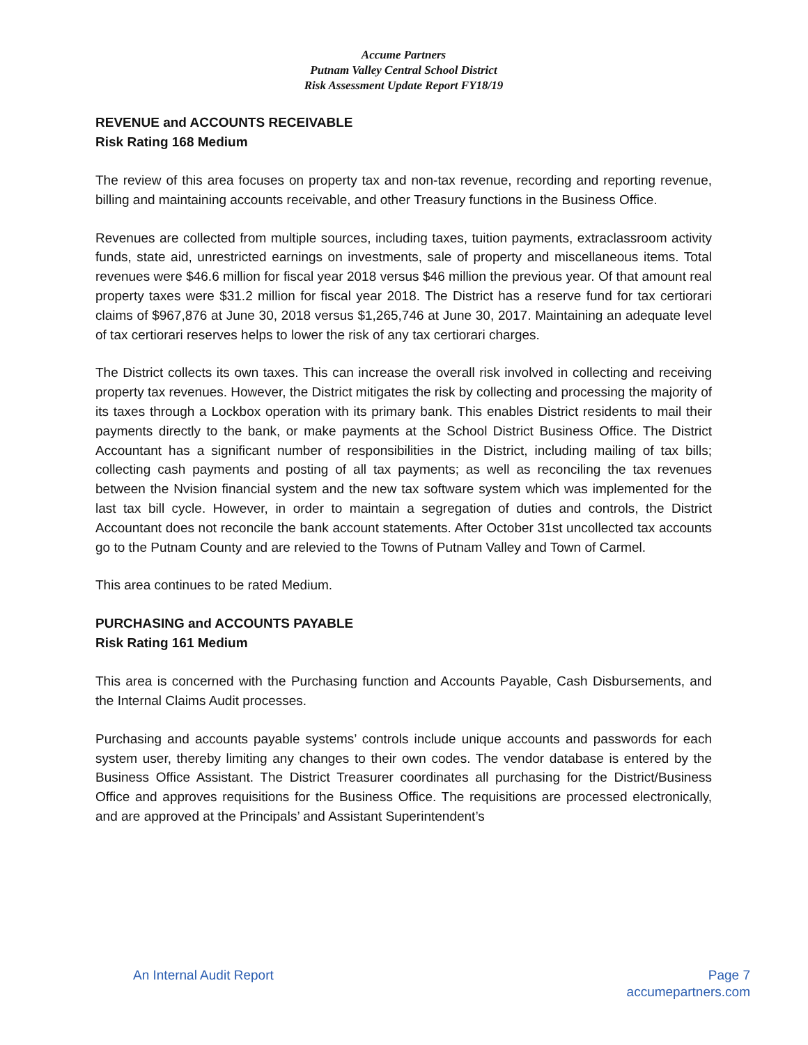Accume Partners
Putnam Valley Central School District
Risk Assessment Update Report FY18/19
REVENUE and ACCOUNTS RECEIVABLE
Risk Rating 168 Medium
The review of this area focuses on property tax and non-tax revenue, recording and reporting revenue, billing and maintaining accounts receivable, and other Treasury functions in the Business Office.
Revenues are collected from multiple sources, including taxes, tuition payments, extraclassroom activity funds, state aid, unrestricted earnings on investments, sale of property and miscellaneous items. Total revenues were $46.6 million for fiscal year 2018 versus $46 million the previous year. Of that amount real property taxes were $31.2 million for fiscal year 2018. The District has a reserve fund for tax certiorari claims of $967,876 at June 30, 2018 versus $1,265,746 at June 30, 2017. Maintaining an adequate level of tax certiorari reserves helps to lower the risk of any tax certiorari charges.
The District collects its own taxes. This can increase the overall risk involved in collecting and receiving property tax revenues. However, the District mitigates the risk by collecting and processing the majority of its taxes through a Lockbox operation with its primary bank. This enables District residents to mail their payments directly to the bank, or make payments at the School District Business Office. The District Accountant has a significant number of responsibilities in the District, including mailing of tax bills; collecting cash payments and posting of all tax payments; as well as reconciling the tax revenues between the Nvision financial system and the new tax software system which was implemented for the last tax bill cycle. However, in order to maintain a segregation of duties and controls, the District Accountant does not reconcile the bank account statements. After October 31st uncollected tax accounts go to the Putnam County and are relevied to the Towns of Putnam Valley and Town of Carmel.
This area continues to be rated Medium.
PURCHASING and ACCOUNTS PAYABLE
Risk Rating 161 Medium
This area is concerned with the Purchasing function and Accounts Payable, Cash Disbursements, and the Internal Claims Audit processes.
Purchasing and accounts payable systems’ controls include unique accounts and passwords for each system user, thereby limiting any changes to their own codes. The vendor database is entered by the Business Office Assistant. The District Treasurer coordinates all purchasing for the District/Business Office and approves requisitions for the Business Office. The requisitions are processed electronically, and are approved at the Principals’ and Assistant Superintendent’s
An Internal Audit Report Page 7
accumepartners.com